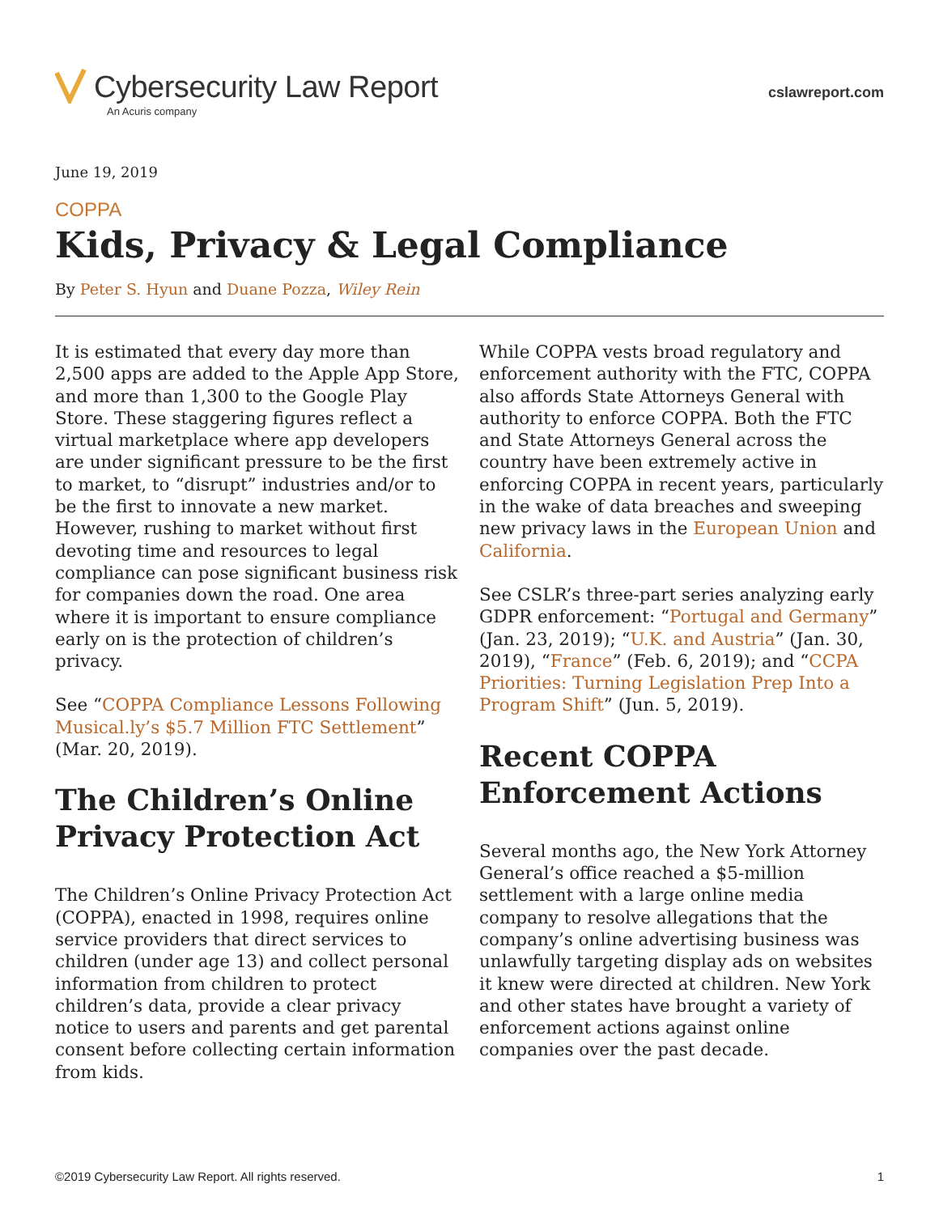Cybersecurity Law Report
An Acuris company
cslawreport.com
June 19, 2019
COPPA
Kids, Privacy & Legal Compliance
By Peter S. Hyun and Duane Pozza, Wiley Rein
It is estimated that every day more than 2,500 apps are added to the Apple App Store, and more than 1,300 to the Google Play Store. These staggering figures reflect a virtual marketplace where app developers are under significant pressure to be the first to market, to “disrupt” industries and/or to be the first to innovate a new market. However, rushing to market without first devoting time and resources to legal compliance can pose significant business risk for companies down the road. One area where it is important to ensure compliance early on is the protection of children’s privacy.
See “COPPA Compliance Lessons Following Musical.ly’s $5.7 Million FTC Settlement” (Mar. 20, 2019).
The Children’s Online Privacy Protection Act
The Children’s Online Privacy Protection Act (COPPA), enacted in 1998, requires online service providers that direct services to children (under age 13) and collect personal information from children to protect children’s data, provide a clear privacy notice to users and parents and get parental consent before collecting certain information from kids.
While COPPA vests broad regulatory and enforcement authority with the FTC, COPPA also affords State Attorneys General with authority to enforce COPPA. Both the FTC and State Attorneys General across the country have been extremely active in enforcing COPPA in recent years, particularly in the wake of data breaches and sweeping new privacy laws in the European Union and California.
See CSLR’s three-part series analyzing early GDPR enforcement: “Portugal and Germany” (Jan. 23, 2019); “U.K. and Austria” (Jan. 30, 2019), “France” (Feb. 6, 2019); and “CCPA Priorities: Turning Legislation Prep Into a Program Shift” (Jun. 5, 2019).
Recent COPPA Enforcement Actions
Several months ago, the New York Attorney General’s office reached a $5-million settlement with a large online media company to resolve allegations that the company’s online advertising business was unlawfully targeting display ads on websites it knew were directed at children. New York and other states have brought a variety of enforcement actions against online companies over the past decade.
©2019 Cybersecurity Law Report. All rights reserved. 1